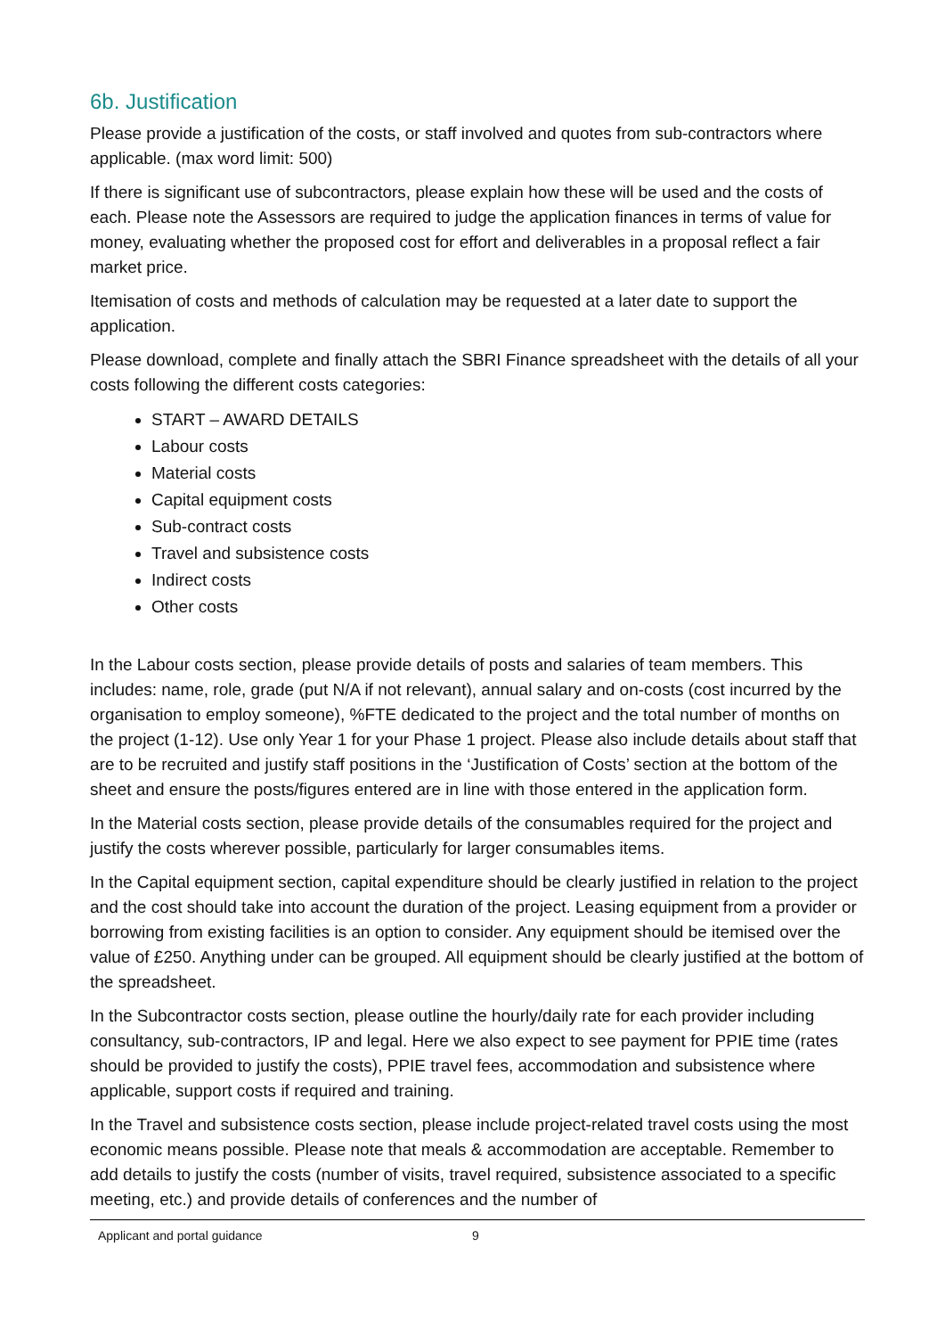6b. Justification
Please provide a justification of the costs, or staff involved and quotes from sub-contractors where applicable. (max word limit: 500)
If there is significant use of subcontractors, please explain how these will be used and the costs of each. Please note the Assessors are required to judge the application finances in terms of value for money, evaluating whether the proposed cost for effort and deliverables in a proposal reflect a fair market price.
Itemisation of costs and methods of calculation may be requested at a later date to support the application.
Please download, complete and finally attach the SBRI Finance spreadsheet with the details of all your costs following the different costs categories:
START – AWARD DETAILS
Labour costs
Material costs
Capital equipment costs
Sub-contract costs
Travel and subsistence costs
Indirect costs
Other costs
In the Labour costs section, please provide details of posts and salaries of team members. This includes: name, role, grade (put N/A if not relevant), annual salary and on-costs (cost incurred by the organisation to employ someone), %FTE dedicated to the project and the total number of months on the project (1-12). Use only Year 1 for your Phase 1 project. Please also include details about staff that are to be recruited and justify staff positions in the ‘Justification of Costs’ section at the bottom of the sheet and ensure the posts/figures entered are in line with those entered in the application form.
In the Material costs section, please provide details of the consumables required for the project and justify the costs wherever possible, particularly for larger consumables items.
In the Capital equipment section, capital expenditure should be clearly justified in relation to the project and the cost should take into account the duration of the project. Leasing equipment from a provider or borrowing from existing facilities is an option to consider. Any equipment should be itemised over the value of £250. Anything under can be grouped. All equipment should be clearly justified at the bottom of the spreadsheet.
In the Subcontractor costs section, please outline the hourly/daily rate for each provider including consultancy, sub-contractors, IP and legal. Here we also expect to see payment for PPIE time (rates should be provided to justify the costs), PPIE travel fees, accommodation and subsistence where applicable, support costs if required and training.
In the Travel and subsistence costs section, please include project-related travel costs using the most economic means possible. Please note that meals & accommodation are acceptable. Remember to add details to justify the costs (number of visits, travel required, subsistence associated to a specific meeting, etc.) and provide details of conferences and the number of
Applicant and portal guidance 9